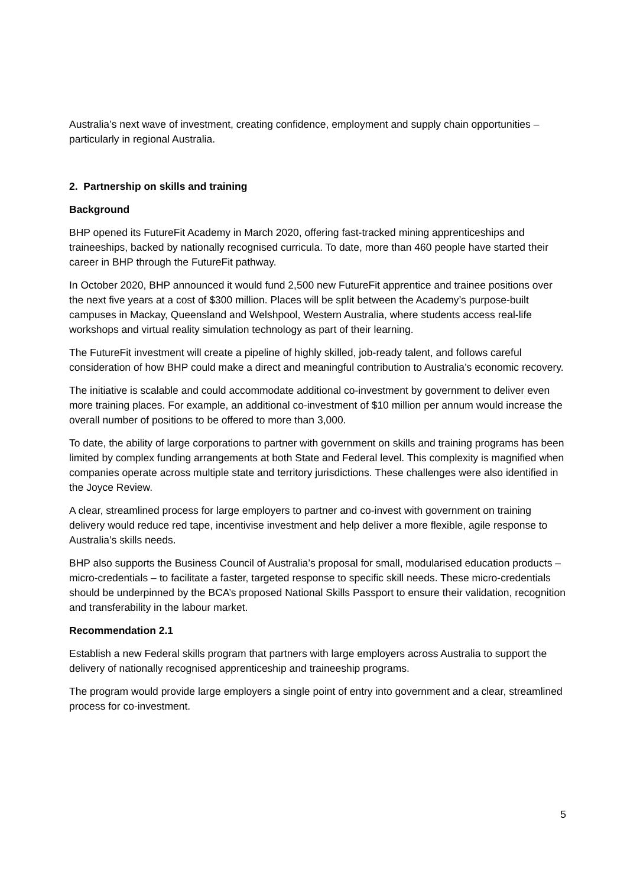Australia’s next wave of investment, creating confidence, employment and supply chain opportunities – particularly in regional Australia.
2. Partnership on skills and training
Background
BHP opened its FutureFit Academy in March 2020, offering fast-tracked mining apprenticeships and traineeships, backed by nationally recognised curricula. To date, more than 460 people have started their career in BHP through the FutureFit pathway.
In October 2020, BHP announced it would fund 2,500 new FutureFit apprentice and trainee positions over the next five years at a cost of $300 million. Places will be split between the Academy’s purpose-built campuses in Mackay, Queensland and Welshpool, Western Australia, where students access real-life workshops and virtual reality simulation technology as part of their learning.
The FutureFit investment will create a pipeline of highly skilled, job-ready talent, and follows careful consideration of how BHP could make a direct and meaningful contribution to Australia’s economic recovery.
The initiative is scalable and could accommodate additional co-investment by government to deliver even more training places. For example, an additional co-investment of $10 million per annum would increase the overall number of positions to be offered to more than 3,000.
To date, the ability of large corporations to partner with government on skills and training programs has been limited by complex funding arrangements at both State and Federal level. This complexity is magnified when companies operate across multiple state and territory jurisdictions. These challenges were also identified in the Joyce Review.
A clear, streamlined process for large employers to partner and co-invest with government on training delivery would reduce red tape, incentivise investment and help deliver a more flexible, agile response to Australia’s skills needs.
BHP also supports the Business Council of Australia’s proposal for small, modularised education products – micro-credentials – to facilitate a faster, targeted response to specific skill needs. These micro-credentials should be underpinned by the BCA’s proposed National Skills Passport to ensure their validation, recognition and transferability in the labour market.
Recommendation 2.1
Establish a new Federal skills program that partners with large employers across Australia to support the delivery of nationally recognised apprenticeship and traineeship programs.
The program would provide large employers a single point of entry into government and a clear, streamlined process for co-investment.
5